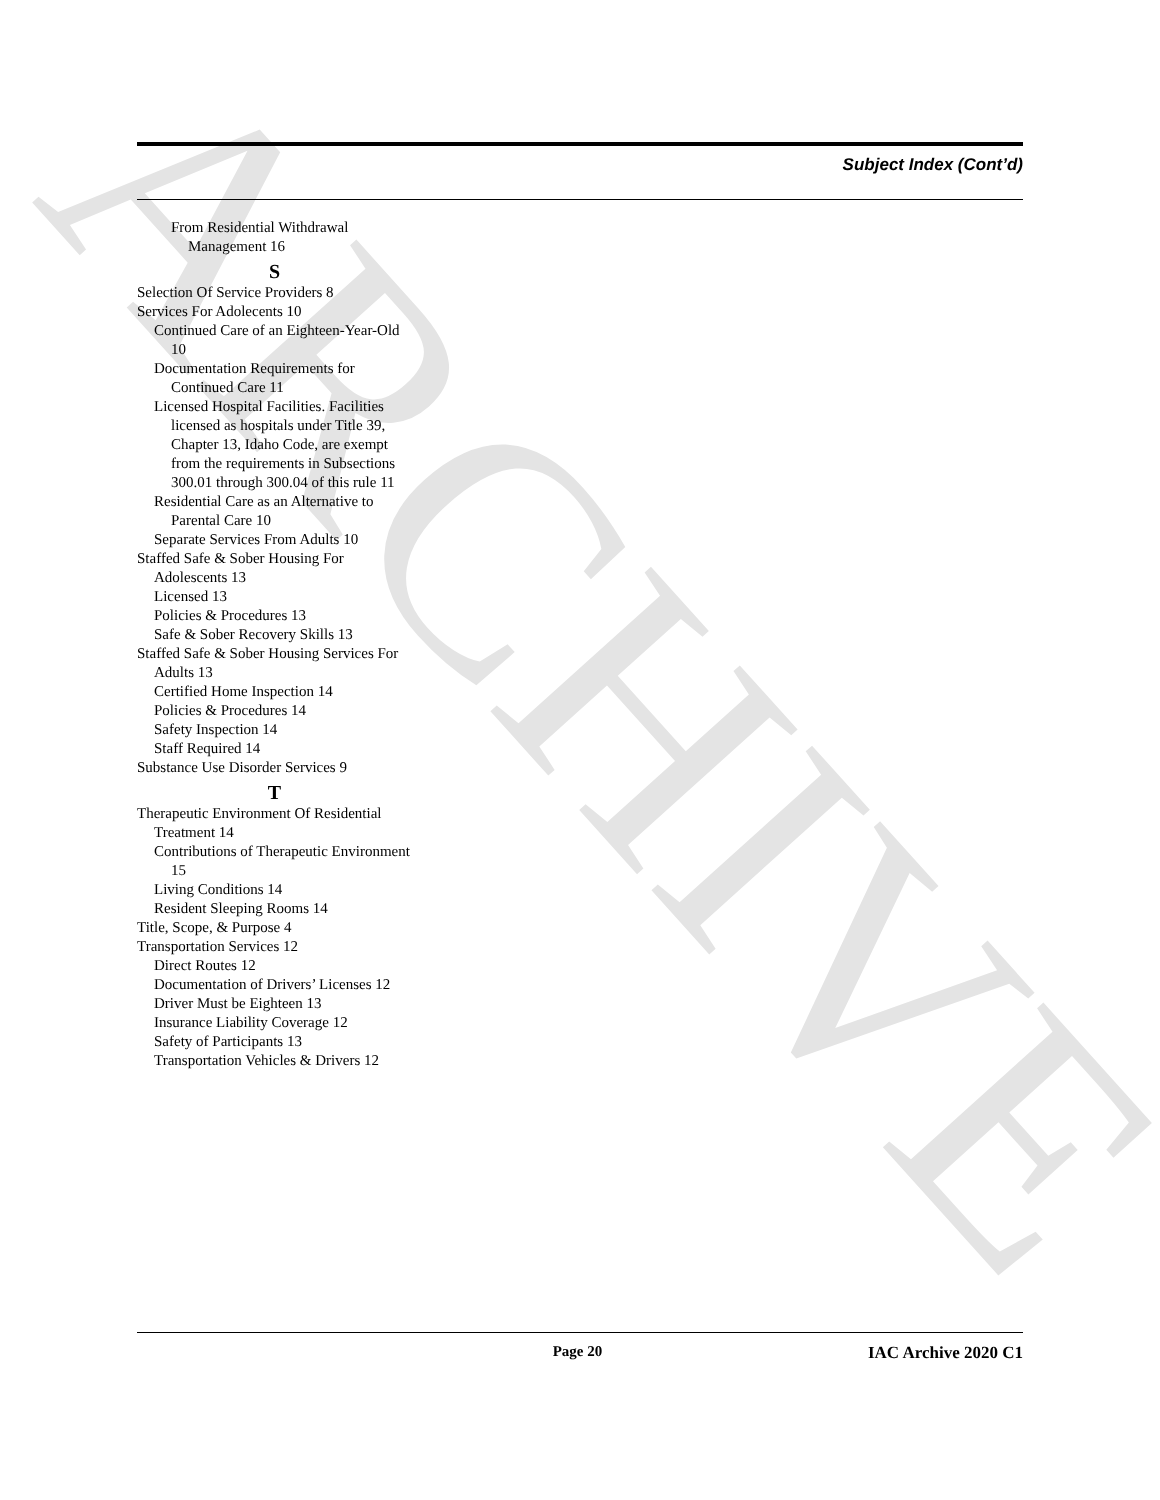ARCHIVE
Subject Index (Cont’d)
From Residential Withdrawal Management 16
S
Selection Of Service Providers 8
Services For Adolecents 10
Continued Care of an Eighteen-Year-Old 10
Documentation Requirements for Continued Care 11
Licensed Hospital Facilities. Facilities licensed as hospitals under Title 39, Chapter 13, Idaho Code, are exempt from the requirements in Subsections 300.01 through 300.04 of this rule 11
Residential Care as an Alternative to Parental Care 10
Separate Services From Adults 10
Staffed Safe & Sober Housing For Adolescents 13
Licensed 13
Policies & Procedures 13
Safe & Sober Recovery Skills 13
Staffed Safe & Sober Housing Services For Adults 13
Certified Home Inspection 14
Policies & Procedures 14
Safety Inspection 14
Staff Required 14
Substance Use Disorder Services 9
T
Therapeutic Environment Of Residential Treatment 14
Contributions of Therapeutic Environment 15
Living Conditions 14
Resident Sleeping Rooms 14
Title, Scope, & Purpose 4
Transportation Services 12
Direct Routes 12
Documentation of Drivers’ Licenses 12
Driver Must be Eighteen 13
Insurance Liability Coverage 12
Safety of Participants 13
Transportation Vehicles & Drivers 12
Page 20 IAC Archive 2020 C1